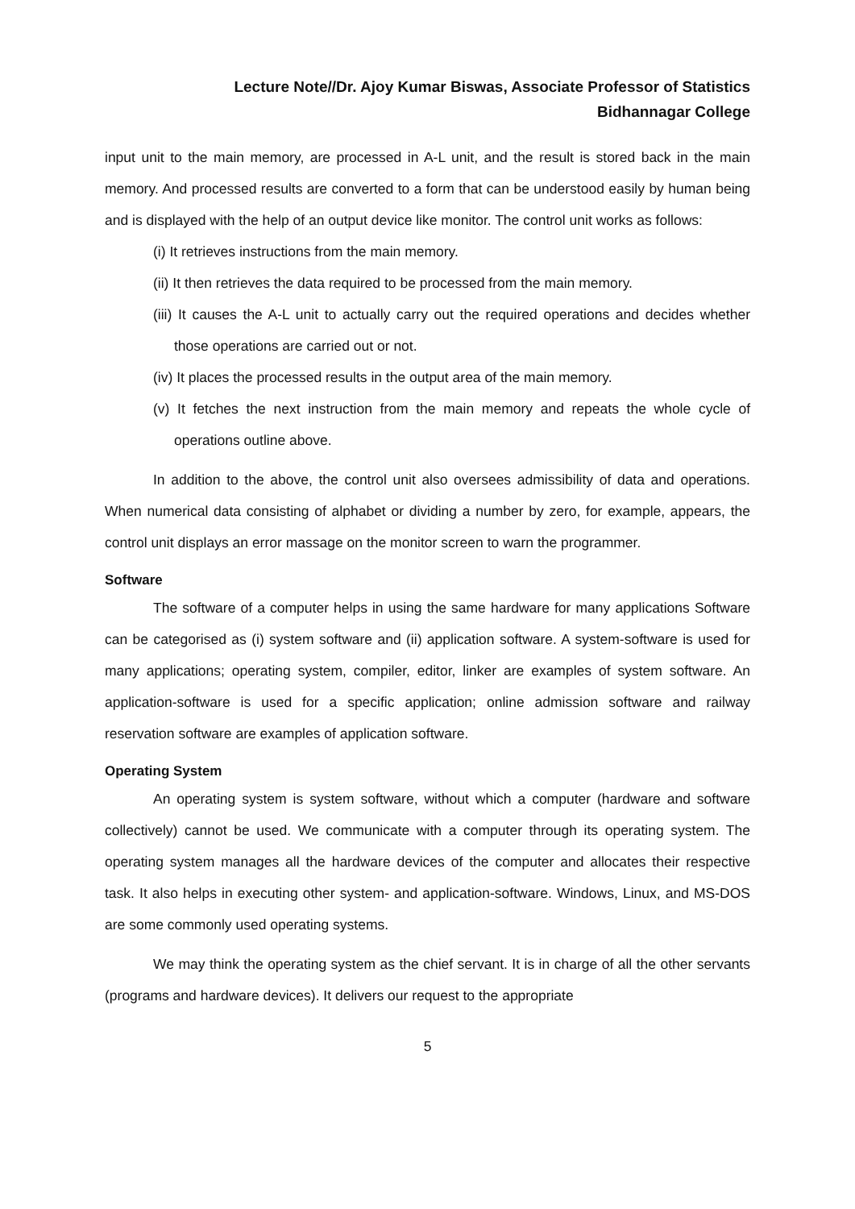Lecture Note//Dr. Ajoy Kumar Biswas, Associate Professor of Statistics
Bidhannagar College
input unit to the main memory, are processed in A-L unit, and the result is stored back in the main memory. And processed results are converted to a form that can be understood easily by human being and is displayed with the help of an output device like monitor. The control unit works as follows:
(i) It retrieves instructions from the main memory.
(ii) It then retrieves the data required to be processed from the main memory.
(iii) It causes the A-L unit to actually carry out the required operations and decides whether those operations are carried out or not.
(iv) It places the processed results in the output area of the main memory.
(v) It fetches the next instruction from the main memory and repeats the whole cycle of operations outline above.
In addition to the above, the control unit also oversees admissibility of data and operations. When numerical data consisting of alphabet or dividing a number by zero, for example, appears, the control unit displays an error massage on the monitor screen to warn the programmer.
Software
The software of a computer helps in using the same hardware for many applications Software can be categorised as (i) system software and (ii) application software. A system-software is used for many applications; operating system, compiler, editor, linker are examples of system software. An application-software is used for a specific application; online admission software and railway reservation software are examples of application software.
Operating System
An operating system is system software, without which a computer (hardware and software collectively) cannot be used. We communicate with a computer through its operating system. The operating system manages all the hardware devices of the computer and allocates their respective task. It also helps in executing other system- and application-software. Windows, Linux, and MS-DOS are some commonly used operating systems.
We may think the operating system as the chief servant. It is in charge of all the other servants (programs and hardware devices). It delivers our request to the appropriate
5